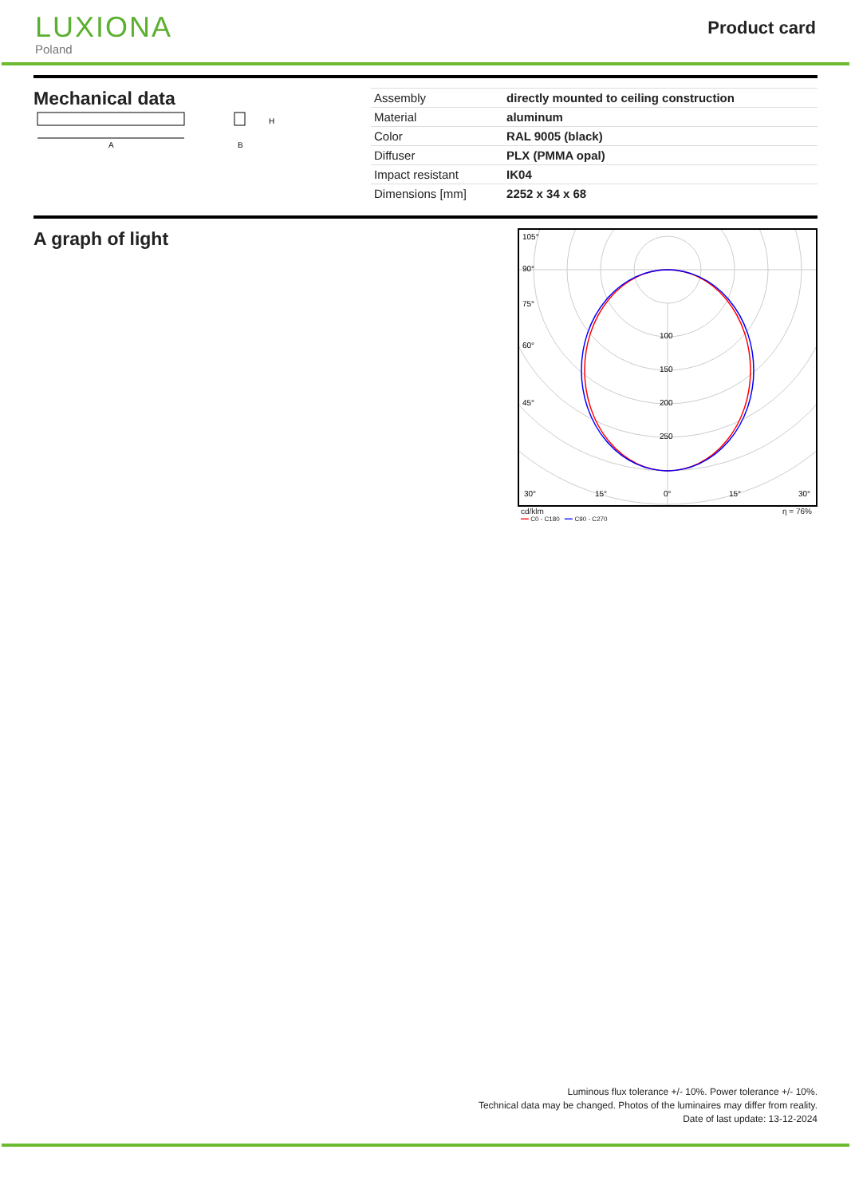LUXIONA
Poland
Product card
Mechanical data
A
H
B
| Assembly | directly mounted to ceiling construction |
| Material | aluminum |
| Color | RAL 9005 (black) |
| Diffuser | PLX (PMMA opal) |
| Impact resistant | IK04 |
| Dimensions [mm] | 2252 x 34 x 68 |
A graph of light
100
150
200
250
105°
90°
75°
60°
45°
30°
15°
0°
15°
30°
cd/klm η = 76%
━━ C0 - C180 ━━ C90 - C270
Luminous flux tolerance +/- 10%. Power tolerance +/- 10%.
Technical data may be changed. Photos of the luminaires may differ from reality.
Date of last update: 13-12-2024